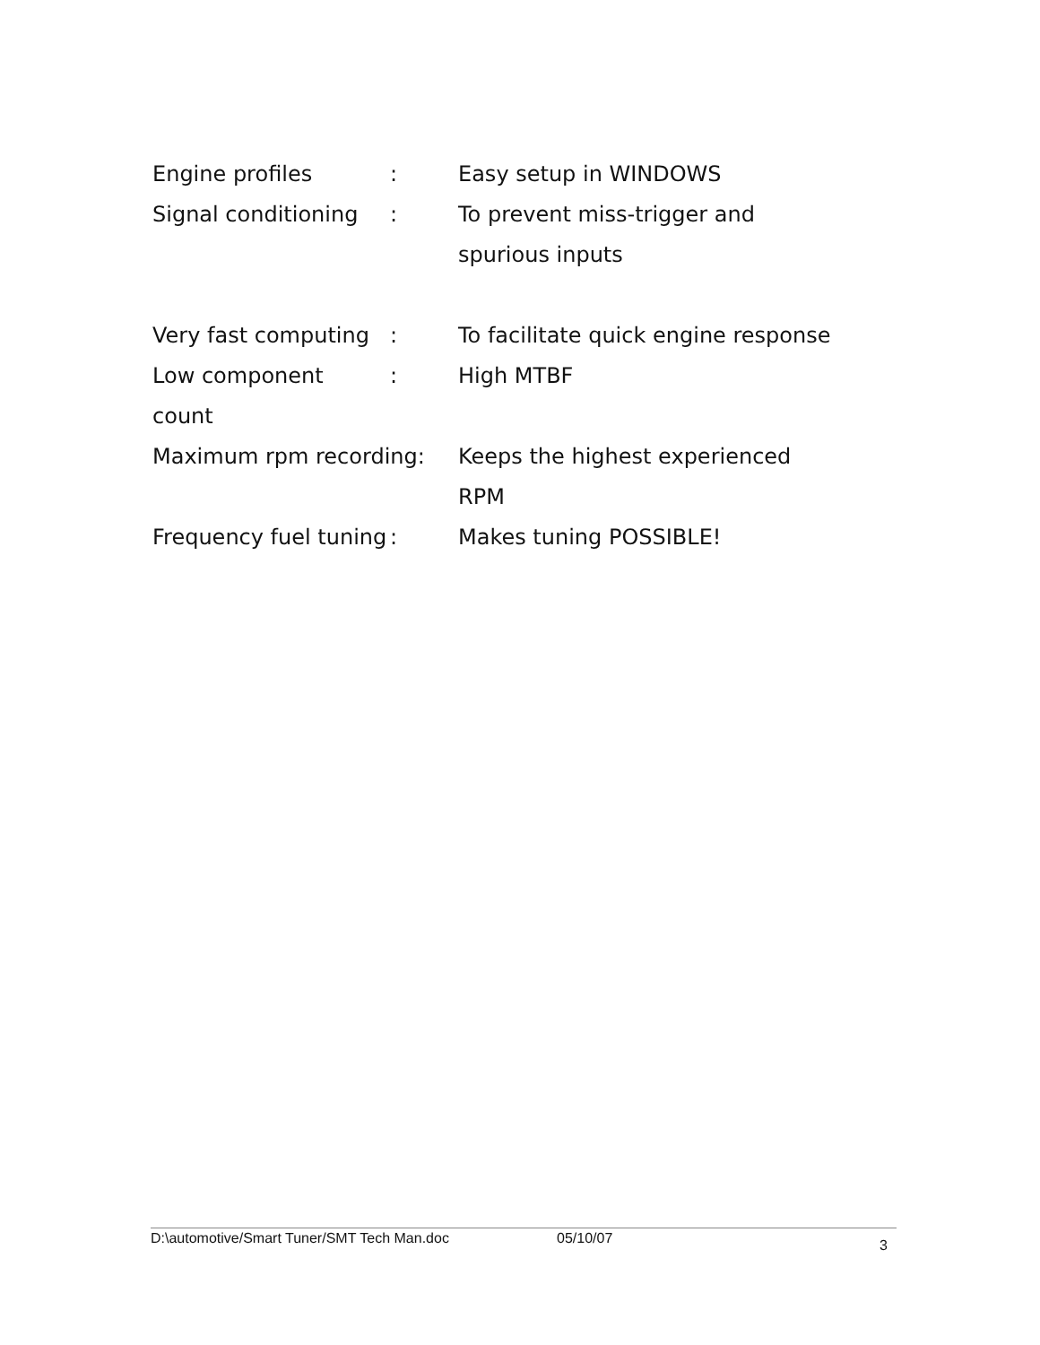Engine profiles : Easy setup in WINDOWS
Signal conditioning
: To prevent miss-trigger and spurious inputs
Very fast computing
: To facilitate quick engine response
Low component count
: High MTBF
Maximum rpm recording: Keeps the highest experienced RPM
Frequency fuel tuning
: Makes tuning POSSIBLE!
D:\automotive/Smart Tuner/SMT Tech Man.doc 05/10/07 3